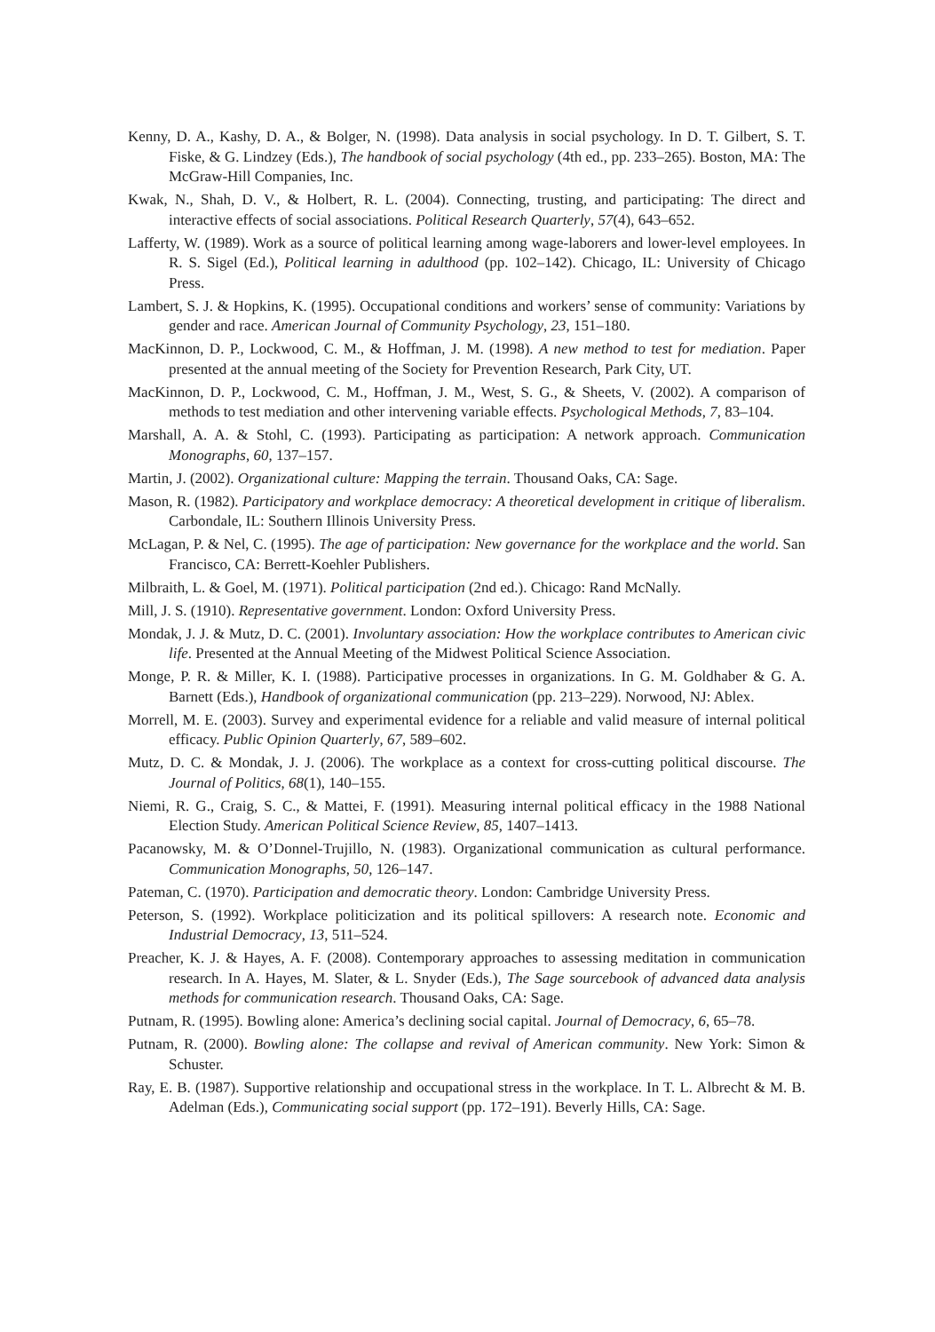Kenny, D. A., Kashy, D. A., & Bolger, N. (1998). Data analysis in social psychology. In D. T. Gilbert, S. T. Fiske, & G. Lindzey (Eds.), The handbook of social psychology (4th ed., pp. 233–265). Boston, MA: The McGraw-Hill Companies, Inc.
Kwak, N., Shah, D. V., & Holbert, R. L. (2004). Connecting, trusting, and participating: The direct and interactive effects of social associations. Political Research Quarterly, 57(4), 643–652.
Lafferty, W. (1989). Work as a source of political learning among wage-laborers and lower-level employees. In R. S. Sigel (Ed.), Political learning in adulthood (pp. 102–142). Chicago, IL: University of Chicago Press.
Lambert, S. J. & Hopkins, K. (1995). Occupational conditions and workers’ sense of community: Variations by gender and race. American Journal of Community Psychology, 23, 151–180.
MacKinnon, D. P., Lockwood, C. M., & Hoffman, J. M. (1998). A new method to test for mediation. Paper presented at the annual meeting of the Society for Prevention Research, Park City, UT.
MacKinnon, D. P., Lockwood, C. M., Hoffman, J. M., West, S. G., & Sheets, V. (2002). A comparison of methods to test mediation and other intervening variable effects. Psychological Methods, 7, 83–104.
Marshall, A. A. & Stohl, C. (1993). Participating as participation: A network approach. Communication Monographs, 60, 137–157.
Martin, J. (2002). Organizational culture: Mapping the terrain. Thousand Oaks, CA: Sage.
Mason, R. (1982). Participatory and workplace democracy: A theoretical development in critique of liberalism. Carbondale, IL: Southern Illinois University Press.
McLagan, P. & Nel, C. (1995). The age of participation: New governance for the workplace and the world. San Francisco, CA: Berrett-Koehler Publishers.
Milbraith, L. & Goel, M. (1971). Political participation (2nd ed.). Chicago: Rand McNally.
Mill, J. S. (1910). Representative government. London: Oxford University Press.
Mondak, J. J. & Mutz, D. C. (2001). Involuntary association: How the workplace contributes to American civic life. Presented at the Annual Meeting of the Midwest Political Science Association.
Monge, P. R. & Miller, K. I. (1988). Participative processes in organizations. In G. M. Goldhaber & G. A. Barnett (Eds.), Handbook of organizational communication (pp. 213–229). Norwood, NJ: Ablex.
Morrell, M. E. (2003). Survey and experimental evidence for a reliable and valid measure of internal political efficacy. Public Opinion Quarterly, 67, 589–602.
Mutz, D. C. & Mondak, J. J. (2006). The workplace as a context for cross-cutting political discourse. The Journal of Politics, 68(1), 140–155.
Niemi, R. G., Craig, S. C., & Mattei, F. (1991). Measuring internal political efficacy in the 1988 National Election Study. American Political Science Review, 85, 1407–1413.
Pacanowsky, M. & O’Donnel-Trujillo, N. (1983). Organizational communication as cultural performance. Communication Monographs, 50, 126–147.
Pateman, C. (1970). Participation and democratic theory. London: Cambridge University Press.
Peterson, S. (1992). Workplace politicization and its political spillovers: A research note. Economic and Industrial Democracy, 13, 511–524.
Preacher, K. J. & Hayes, A. F. (2008). Contemporary approaches to assessing meditation in communication research. In A. Hayes, M. Slater, & L. Snyder (Eds.), The Sage sourcebook of advanced data analysis methods for communication research. Thousand Oaks, CA: Sage.
Putnam, R. (1995). Bowling alone: America’s declining social capital. Journal of Democracy, 6, 65–78.
Putnam, R. (2000). Bowling alone: The collapse and revival of American community. New York: Simon & Schuster.
Ray, E. B. (1987). Supportive relationship and occupational stress in the workplace. In T. L. Albrecht & M. B. Adelman (Eds.), Communicating social support (pp. 172–191). Beverly Hills, CA: Sage.